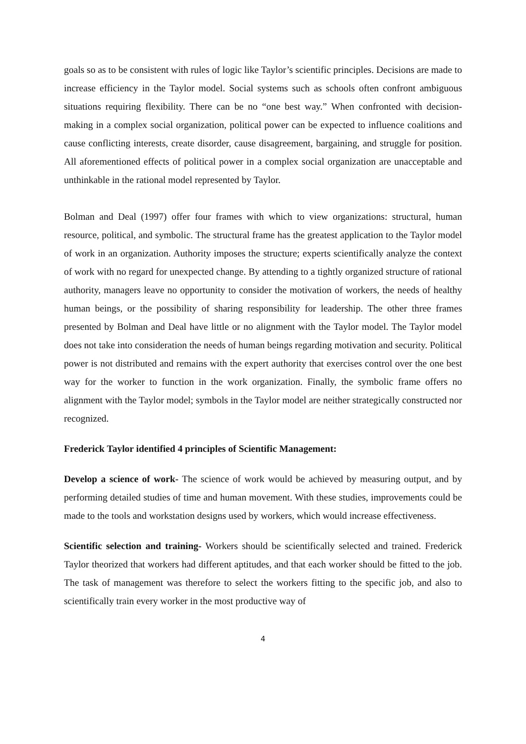goals so as to be consistent with rules of logic like Taylor’s scientific principles. Decisions are made to increase efficiency in the Taylor model. Social systems such as schools often confront ambiguous situations requiring flexibility. There can be no “one best way.” When confronted with decision-making in a complex social organization, political power can be expected to influence coalitions and cause conflicting interests, create disorder, cause disagreement, bargaining, and struggle for position. All aforementioned effects of political power in a complex social organization are unacceptable and unthinkable in the rational model represented by Taylor.
Bolman and Deal (1997) offer four frames with which to view organizations: structural, human resource, political, and symbolic. The structural frame has the greatest application to the Taylor model of work in an organization. Authority imposes the structure; experts scientifically analyze the context of work with no regard for unexpected change. By attending to a tightly organized structure of rational authority, managers leave no opportunity to consider the motivation of workers, the needs of healthy human beings, or the possibility of sharing responsibility for leadership. The other three frames presented by Bolman and Deal have little or no alignment with the Taylor model. The Taylor model does not take into consideration the needs of human beings regarding motivation and security. Political power is not distributed and remains with the expert authority that exercises control over the one best way for the worker to function in the work organization. Finally, the symbolic frame offers no alignment with the Taylor model; symbols in the Taylor model are neither strategically constructed nor recognized.
Frederick Taylor identified 4 principles of Scientific Management:
Develop a science of work- The science of work would be achieved by measuring output, and by performing detailed studies of time and human movement. With these studies, improvements could be made to the tools and workstation designs used by workers, which would increase effectiveness.
Scientific selection and training- Workers should be scientifically selected and trained. Frederick Taylor theorized that workers had different aptitudes, and that each worker should be fitted to the job. The task of management was therefore to select the workers fitting to the specific job, and also to scientifically train every worker in the most productive way of
4